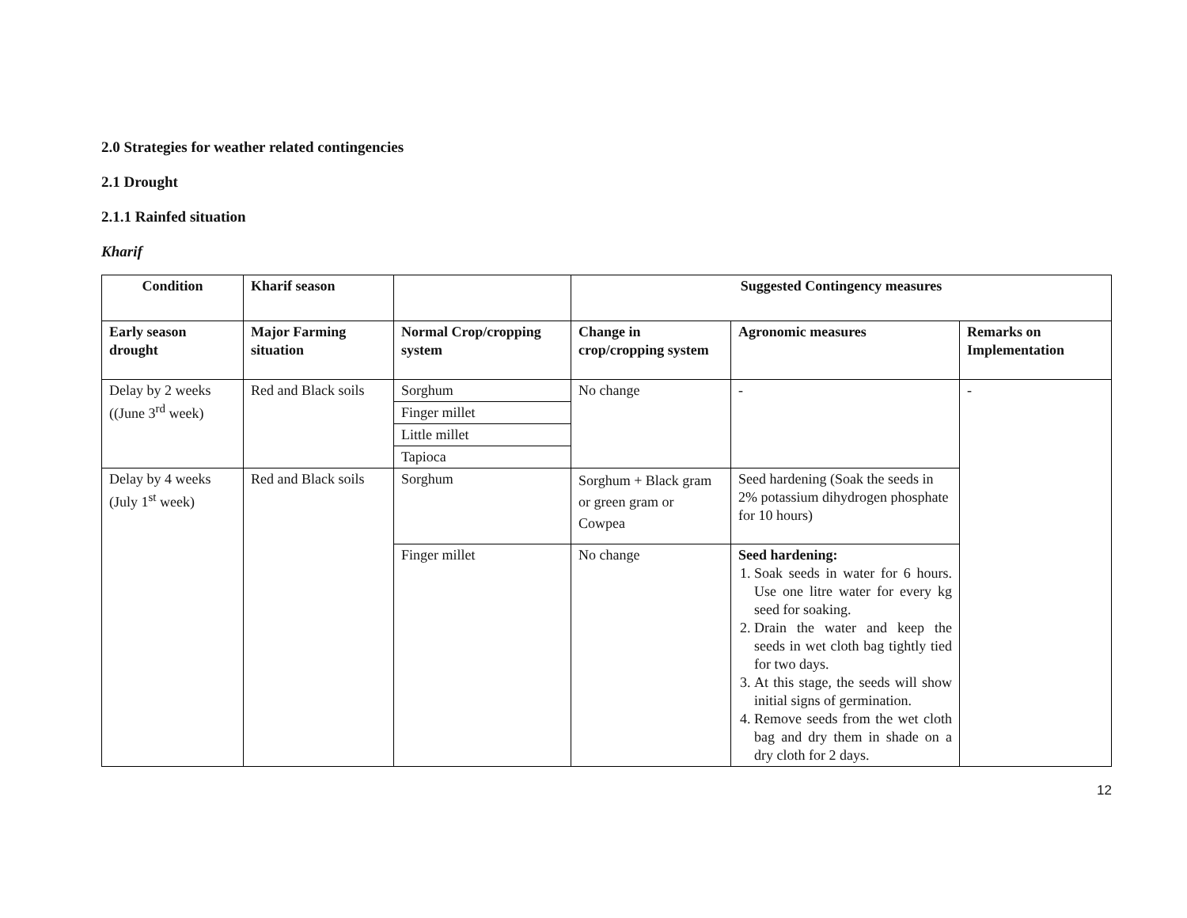2.0 Strategies for weather related contingencies
2.1 Drought
2.1.1 Rainfed situation
Kharif
| Condition | Kharif season | | Suggested Contingency measures | | |
| Early season drought | Major Farming situation | Normal Crop/cropping system | Change in crop/cropping system | Agronomic measures | Remarks on Implementation |
| Delay by 2 weeks ((June 3<sup>rd</sup> week) | Red and Black soils | Sorghum | No change | - | - |
| | | Finger millet | | | |
| | | Little millet | | | |
| | | Tapioca | | | |
| Delay by 4 weeks (July 1<sup>st</sup> week) | Red and Black soils | Sorghum | Sorghum + Black gram or green gram or Cowpea | Seed hardening (Soak the seeds in 2% potassium dihydrogen phosphate for 10 hours) | |
| | | Finger millet | No change | Seed hardening: 1. Soak seeds in water for 6 hours. Use one litre water for every kg seed for soaking. 2. Drain the water and keep the seeds in wet cloth bag tightly tied for two days. 3. At this stage, the seeds will show initial signs of germination. 4. Remove seeds from the wet cloth bag and dry them in shade on a dry cloth for 2 days. | |
12